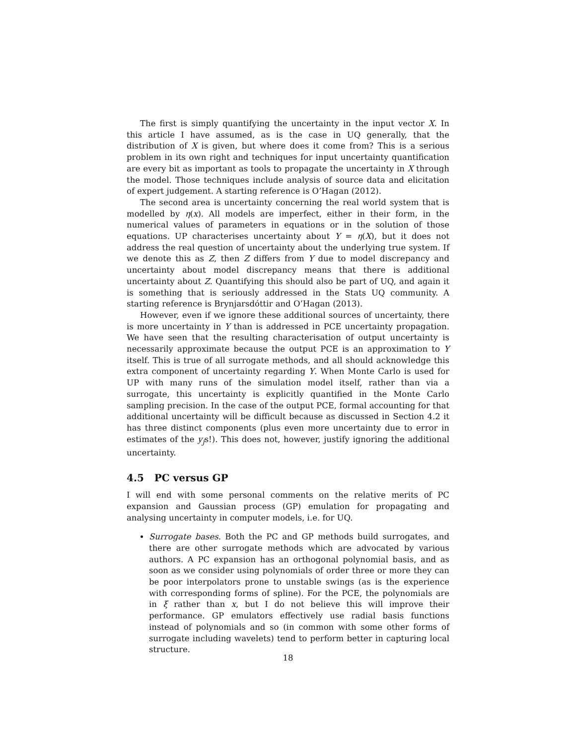The first is simply quantifying the uncertainty in the input vector X. In this article I have assumed, as is the case in UQ generally, that the distribution of X is given, but where does it come from? This is a serious problem in its own right and techniques for input uncertainty quantification are every bit as important as tools to propagate the uncertainty in X through the model. Those techniques include analysis of source data and elicitation of expert judgement. A starting reference is O’Hagan (2012).
The second area is uncertainty concerning the real world system that is modelled by η(x). All models are imperfect, either in their form, in the numerical values of parameters in equations or in the solution of those equations. UP characterises uncertainty about Y = η(X), but it does not address the real question of uncertainty about the underlying true system. If we denote this as Z, then Z differs from Y due to model discrepancy and uncertainty about model discrepancy means that there is additional uncertainty about Z. Quantifying this should also be part of UQ, and again it is something that is seriously addressed in the Stats UQ community. A starting reference is Brynjarsdóttir and O’Hagan (2013).
However, even if we ignore these additional sources of uncertainty, there is more uncertainty in Y than is addressed in PCE uncertainty propagation. We have seen that the resulting characterisation of output uncertainty is necessarily approximate because the output PCE is an approximation to Y itself. This is true of all surrogate methods, and all should acknowledge this extra component of uncertainty regarding Y. When Monte Carlo is used for UP with many runs of the simulation model itself, rather than via a surrogate, this uncertainty is explicitly quantified in the Monte Carlo sampling precision. In the case of the output PCE, formal accounting for that additional uncertainty will be difficult because as discussed in Section 4.2 it has three distinct components (plus even more uncertainty due to error in estimates of the y<sub>j</sub>s!). This does not, however, justify ignoring the additional uncertainty.
4.5 PC versus GP
I will end with some personal comments on the relative merits of PC expansion and Gaussian process (GP) emulation for propagating and analysing uncertainty in computer models, i.e. for UQ.
Surrogate bases. Both the PC and GP methods build surrogates, and there are other surrogate methods which are advocated by various authors. A PC expansion has an orthogonal polynomial basis, and as soon as we consider using polynomials of order three or more they can be poor interpolators prone to unstable swings (as is the experience with corresponding forms of spline). For the PCE, the polynomials are in ξ rather than x, but I do not believe this will improve their performance. GP emulators effectively use radial basis functions instead of polynomials and so (in common with some other forms of surrogate including wavelets) tend to perform better in capturing local structure.
18